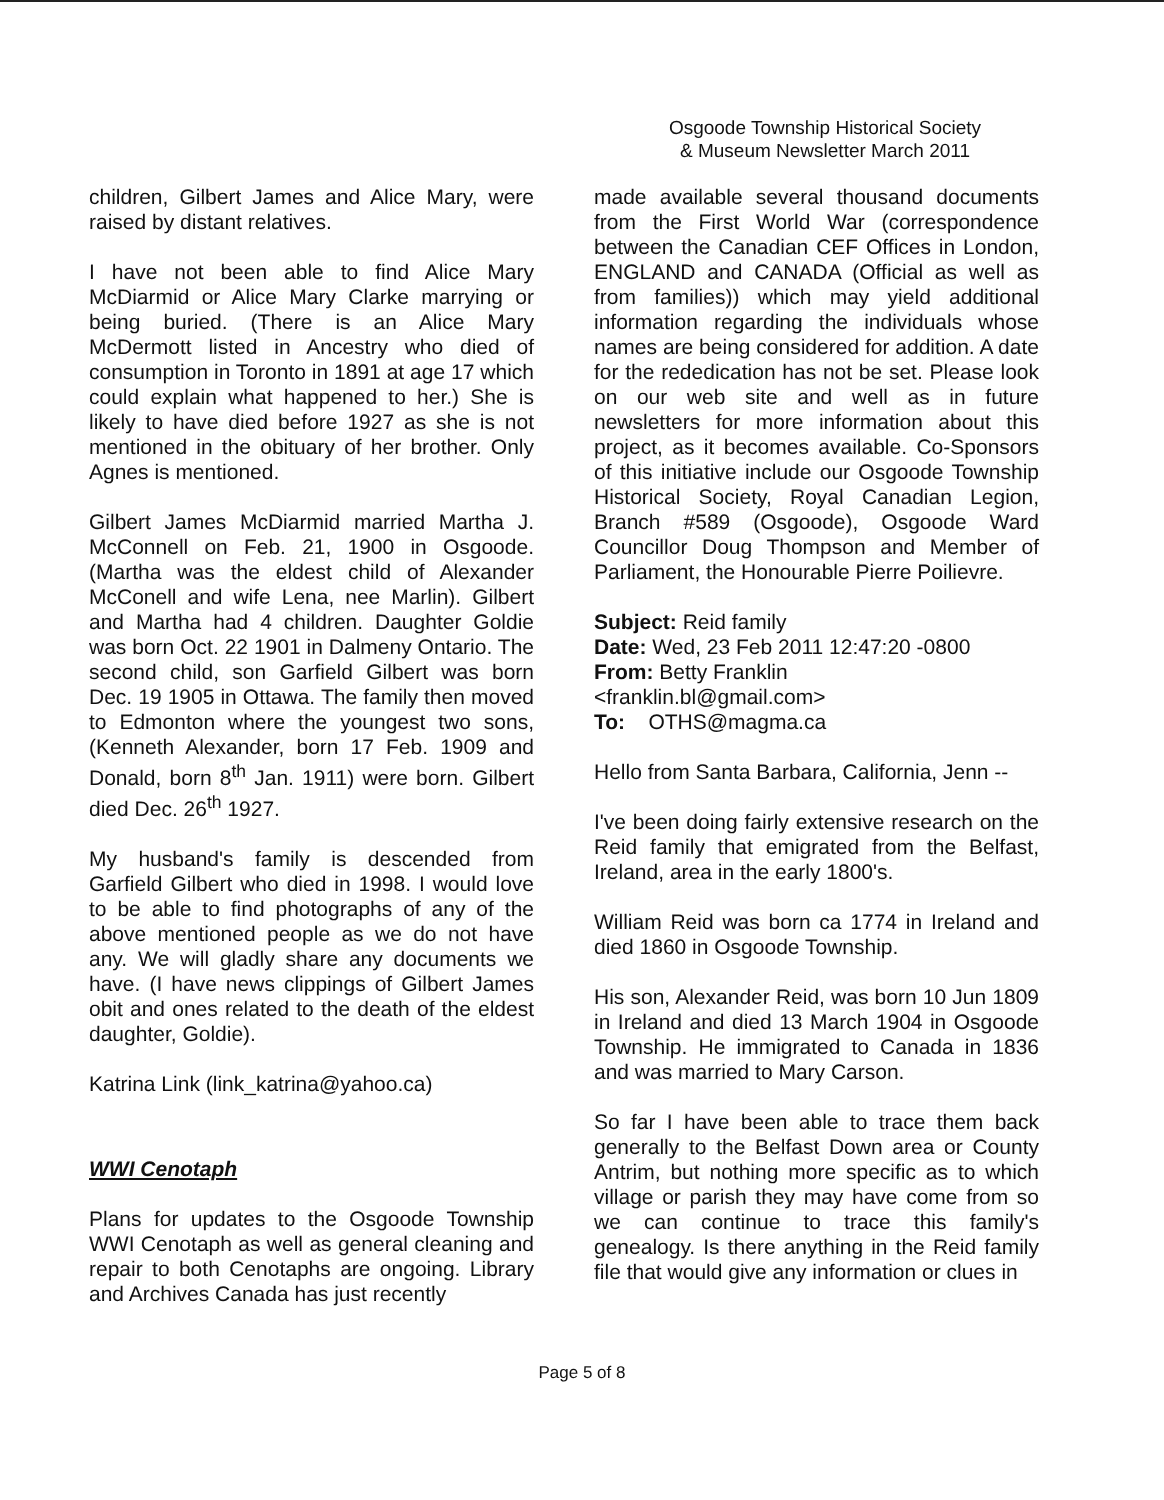Osgoode Township Historical Society
& Museum Newsletter March 2011
children, Gilbert James and Alice Mary, were raised by distant relatives.
I have not been able to find Alice Mary McDiarmid or Alice Mary Clarke marrying or being buried. (There is an Alice Mary McDermott listed in Ancestry who died of consumption in Toronto in 1891 at age 17 which could explain what happened to her.) She is likely to have died before 1927 as she is not mentioned in the obituary of her brother. Only Agnes is mentioned.
Gilbert James McDiarmid married Martha J. McConnell on Feb. 21, 1900 in Osgoode. (Martha was the eldest child of Alexander McConell and wife Lena, nee Marlin). Gilbert and Martha had 4 children. Daughter Goldie was born Oct. 22 1901 in Dalmeny Ontario. The second child, son Garfield Gilbert was born Dec. 19 1905 in Ottawa. The family then moved to Edmonton where the youngest two sons, (Kenneth Alexander, born 17 Feb. 1909 and Donald, born 8<sup>th</sup> Jan. 1911) were born. Gilbert died Dec. 26<sup>th</sup> 1927.
My husband's family is descended from Garfield Gilbert who died in 1998. I would love to be able to find photographs of any of the above mentioned people as we do not have any. We will gladly share any documents we have. (I have news clippings of Gilbert James obit and ones related to the death of the eldest daughter, Goldie).
Katrina Link (link_katrina@yahoo.ca)
WWI Cenotaph
Plans for updates to the Osgoode Township WWI Cenotaph as well as general cleaning and repair to both Cenotaphs are ongoing. Library and Archives Canada has just recently
made available several thousand documents from the First World War (correspondence between the Canadian CEF Offices in London, ENGLAND and CANADA (Official as well as from families)) which may yield additional information regarding the individuals whose names are being considered for addition. A date for the rededication has not be set. Please look on our web site and well as in future newsletters for more information about this project, as it becomes available. Co-Sponsors of this initiative include our Osgoode Township Historical Society, Royal Canadian Legion, Branch #589 (Osgoode), Osgoode Ward Councillor Doug Thompson and Member of Parliament, the Honourable Pierre Poilievre.
Subject: Reid family
Date: Wed, 23 Feb 2011 12:47:20 -0800
From: Betty Franklin
<franklin.bl@gmail.com>
To: OTHS@magma.ca
Hello from Santa Barbara, California, Jenn --
I've been doing fairly extensive research on the Reid family that emigrated from the Belfast, Ireland, area in the early 1800's.
William Reid was born ca 1774 in Ireland and died 1860 in Osgoode Township.
His son, Alexander Reid, was born 10 Jun 1809 in Ireland and died 13 March 1904 in Osgoode Township. He immigrated to Canada in 1836 and was married to Mary Carson.
So far I have been able to trace them back generally to the Belfast Down area or County Antrim, but nothing more specific as to which village or parish they may have come from so we can continue to trace this family's genealogy. Is there anything in the Reid family file that would give any information or clues in
Page 5 of 8